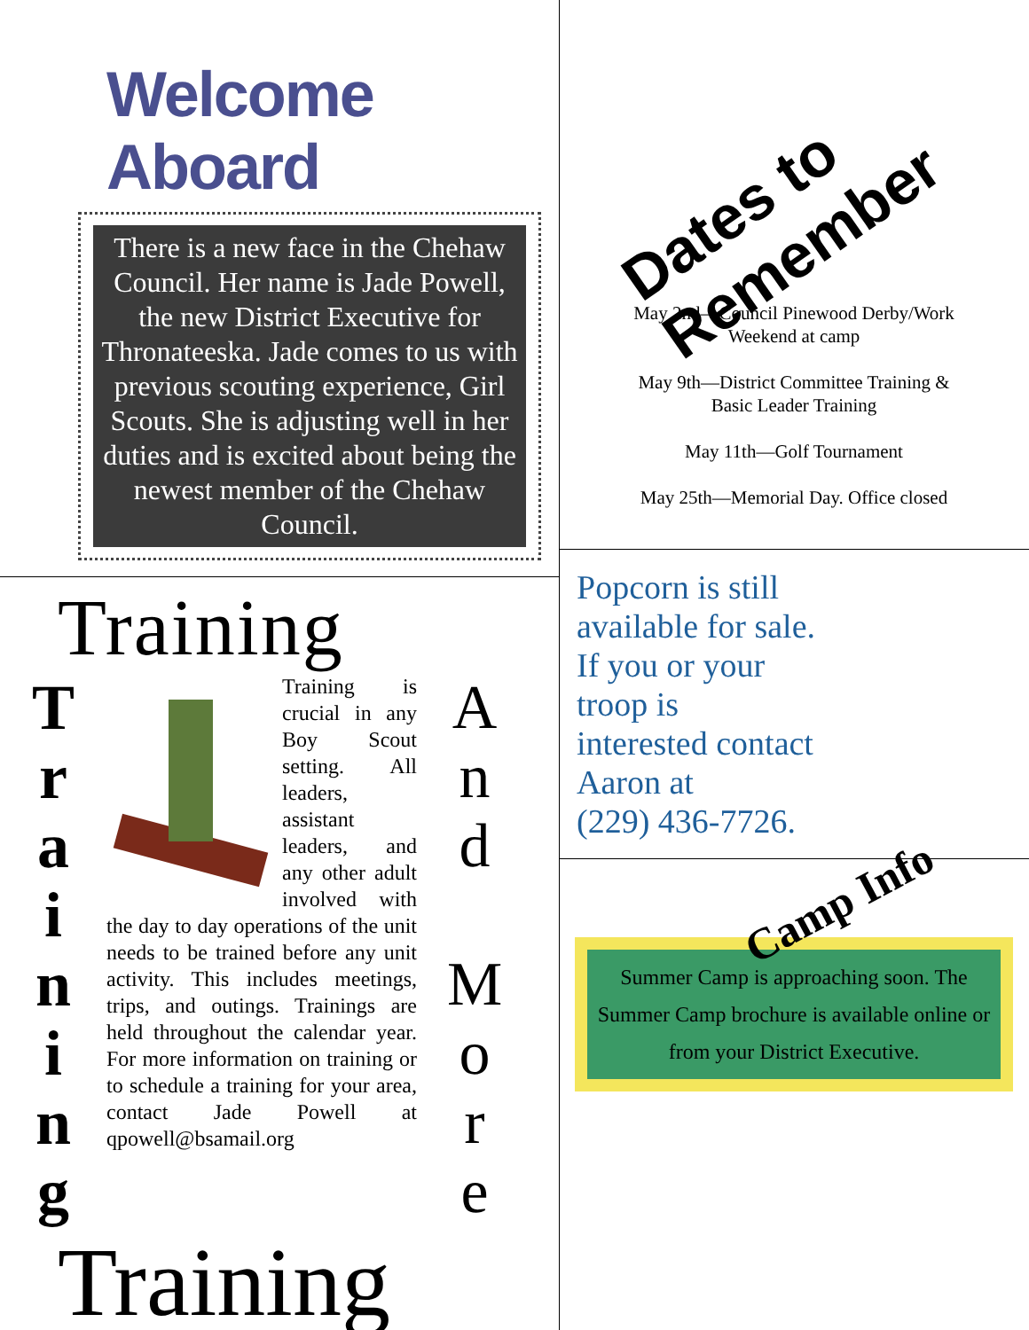Welcome Aboard
There is a new face in the Chehaw Council. Her name is Jade Powell, the new District Executive for Thronateeska. Jade comes to us with previous scouting experience, Girl Scouts. She is adjusting well in her duties and is excited about being the newest member of the Chehaw Council.
Training
T
r
a
i
n
i
n
g
Training is crucial in any Boy Scout setting. All leaders, assistant leaders, and any other adult involved with the day to day operations of the unit needs to be trained before any unit activity. This includes meetings, trips, and outings. Trainings are held throughout the calendar year. For more information on training or to schedule a training for your area, contact Jade Powell at qpowell@bsamail.org
A
n
d
M
o
r
e
Training
Dates to Remember
May 2nd—Council Pinewood Derby/Work
Weekend at camp
May 9th—District Committee Training &
Basic Leader Training
May 11th—Golf Tournament
May 25th—Memorial Day. Office closed
Popcorn is still
available for sale.
If you or your
troop is
interested contact
Aaron at
(229) 436-7726.
Camp Info
Summer Camp is approaching soon. The Summer Camp brochure is available online or from your District Executive.